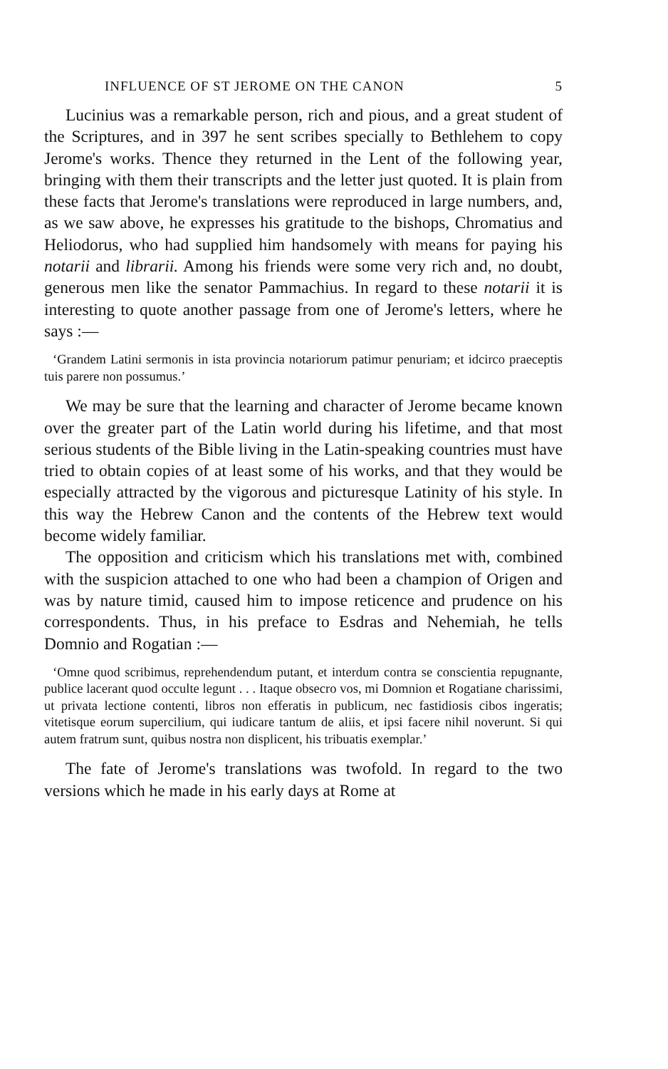INFLUENCE OF ST JEROME ON THE CANON 5
Lucinius was a remarkable person, rich and pious, and a great student of the Scriptures, and in 397 he sent scribes specially to Bethlehem to copy Jerome's works. Thence they returned in the Lent of the following year, bringing with them their transcripts and the letter just quoted. It is plain from these facts that Jerome's translations were reproduced in large numbers, and, as we saw above, he expresses his gratitude to the bishops, Chromatius and Heliodorus, who had supplied him handsomely with means for paying his notarii and librarii. Among his friends were some very rich and, no doubt, generous men like the senator Pammachius. In regard to these notarii it is interesting to quote another passage from one of Jerome's letters, where he says :—
‘Grandem Latini sermonis in ista provincia notariorum patimur penuriam; et idcirco praeceptis tuis parere non possumus.’
We may be sure that the learning and character of Jerome became known over the greater part of the Latin world during his lifetime, and that most serious students of the Bible living in the Latin-speaking countries must have tried to obtain copies of at least some of his works, and that they would be especially attracted by the vigorous and picturesque Latinity of his style. In this way the Hebrew Canon and the contents of the Hebrew text would become widely familiar.
The opposition and criticism which his translations met with, combined with the suspicion attached to one who had been a champion of Origen and was by nature timid, caused him to impose reticence and prudence on his correspondents. Thus, in his preface to Esdras and Nehemiah, he tells Domnio and Rogatian :—
‘Omne quod scribimus, reprehendendum putant, et interdum contra se conscientia repugnante, publice lacerant quod occulte legunt . . . Itaque obsecro vos, mi Domnion et Rogatiane charissimi, ut privata lectione contenti, libros non efferatis in publicum, nec fastidiosis cibos ingeratis; vitetisque eorum supercilium, qui iudicare tantum de aliis, et ipsi facere nihil noverunt. Si qui autem fratrum sunt, quibus nostra non displicent, his tribuatis exemplar.’
The fate of Jerome's translations was twofold. In regard to the two versions which he made in his early days at Rome at